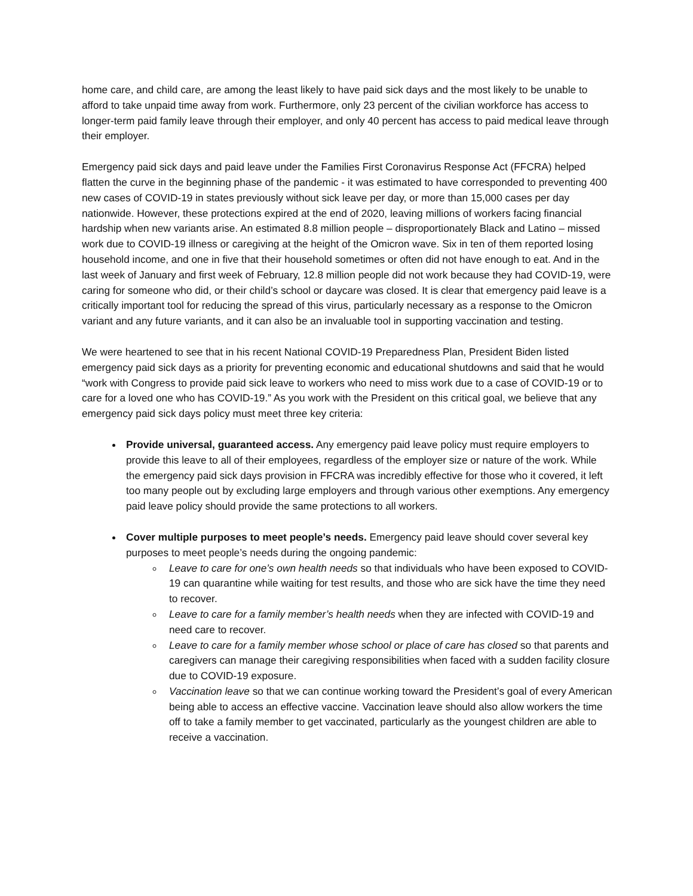home care, and child care, are among the least likely to have paid sick days and the most likely to be unable to afford to take unpaid time away from work. Furthermore, only 23 percent of the civilian workforce has access to longer-term paid family leave through their employer, and only 40 percent has access to paid medical leave through their employer.
Emergency paid sick days and paid leave under the Families First Coronavirus Response Act (FFCRA) helped flatten the curve in the beginning phase of the pandemic - it was estimated to have corresponded to preventing 400 new cases of COVID-19 in states previously without sick leave per day, or more than 15,000 cases per day nationwide. However, these protections expired at the end of 2020, leaving millions of workers facing financial hardship when new variants arise. An estimated 8.8 million people – disproportionately Black and Latino – missed work due to COVID-19 illness or caregiving at the height of the Omicron wave. Six in ten of them reported losing household income, and one in five that their household sometimes or often did not have enough to eat. And in the last week of January and first week of February, 12.8 million people did not work because they had COVID-19, were caring for someone who did, or their child’s school or daycare was closed. It is clear that emergency paid leave is a critically important tool for reducing the spread of this virus, particularly necessary as a response to the Omicron variant and any future variants, and it can also be an invaluable tool in supporting vaccination and testing.
We were heartened to see that in his recent National COVID-19 Preparedness Plan, President Biden listed emergency paid sick days as a priority for preventing economic and educational shutdowns and said that he would “work with Congress to provide paid sick leave to workers who need to miss work due to a case of COVID-19 or to care for a loved one who has COVID-19.” As you work with the President on this critical goal, we believe that any emergency paid sick days policy must meet three key criteria:
Provide universal, guaranteed access. Any emergency paid leave policy must require employers to provide this leave to all of their employees, regardless of the employer size or nature of the work. While the emergency paid sick days provision in FFCRA was incredibly effective for those who it covered, it left too many people out by excluding large employers and through various other exemptions. Any emergency paid leave policy should provide the same protections to all workers.
Cover multiple purposes to meet people’s needs. Emergency paid leave should cover several key purposes to meet people’s needs during the ongoing pandemic:
Leave to care for one’s own health needs so that individuals who have been exposed to COVID-19 can quarantine while waiting for test results, and those who are sick have the time they need to recover.
Leave to care for a family member’s health needs when they are infected with COVID-19 and need care to recover.
Leave to care for a family member whose school or place of care has closed so that parents and caregivers can manage their caregiving responsibilities when faced with a sudden facility closure due to COVID-19 exposure.
Vaccination leave so that we can continue working toward the President’s goal of every American being able to access an effective vaccine. Vaccination leave should also allow workers the time off to take a family member to get vaccinated, particularly as the youngest children are able to receive a vaccination.